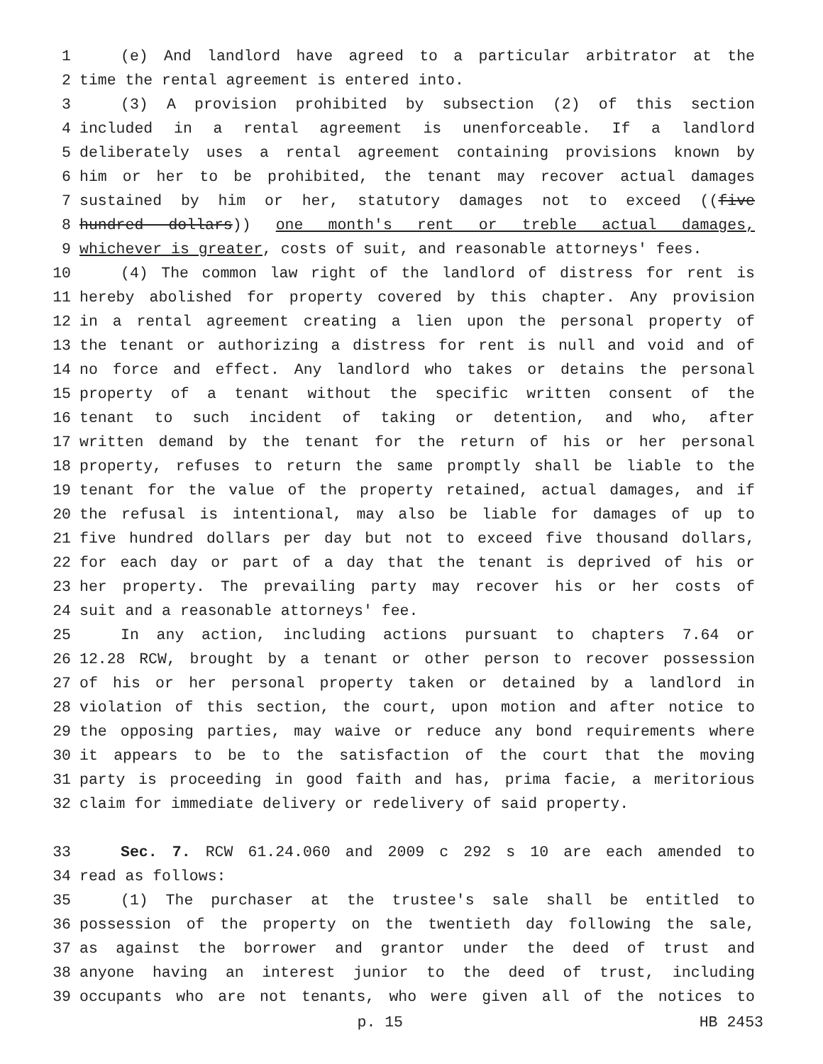1 (e) And landlord have agreed to a particular arbitrator at the
2 time the rental agreement is entered into.
3 (3) A provision prohibited by subsection (2) of this section
4 included in a rental agreement is unenforceable. If a landlord
5 deliberately uses a rental agreement containing provisions known by
6 him or her to be prohibited, the tenant may recover actual damages
7 sustained by him or her, statutory damages not to exceed ((five
8 hundred dollars)) one month's rent or treble actual damages,
9 whichever is greater, costs of suit, and reasonable attorneys' fees.
10 (4) The common law right of the landlord of distress for rent is
11 hereby abolished for property covered by this chapter. Any provision
12 in a rental agreement creating a lien upon the personal property of
13 the tenant or authorizing a distress for rent is null and void and of
14 no force and effect. Any landlord who takes or detains the personal
15 property of a tenant without the specific written consent of the
16 tenant to such incident of taking or detention, and who, after
17 written demand by the tenant for the return of his or her personal
18 property, refuses to return the same promptly shall be liable to the
19 tenant for the value of the property retained, actual damages, and if
20 the refusal is intentional, may also be liable for damages of up to
21 five hundred dollars per day but not to exceed five thousand dollars,
22 for each day or part of a day that the tenant is deprived of his or
23 her property. The prevailing party may recover his or her costs of
24 suit and a reasonable attorneys' fee.
25 In any action, including actions pursuant to chapters 7.64 or
26 12.28 RCW, brought by a tenant or other person to recover possession
27 of his or her personal property taken or detained by a landlord in
28 violation of this section, the court, upon motion and after notice to
29 the opposing parties, may waive or reduce any bond requirements where
30 it appears to be to the satisfaction of the court that the moving
31 party is proceeding in good faith and has, prima facie, a meritorious
32 claim for immediate delivery or redelivery of said property.
33 Sec. 7. RCW 61.24.060 and 2009 c 292 s 10 are each amended to
34 read as follows:
35 (1) The purchaser at the trustee's sale shall be entitled to
36 possession of the property on the twentieth day following the sale,
37 as against the borrower and grantor under the deed of trust and
38 anyone having an interest junior to the deed of trust, including
39 occupants who are not tenants, who were given all of the notices to
p. 15 HB 2453